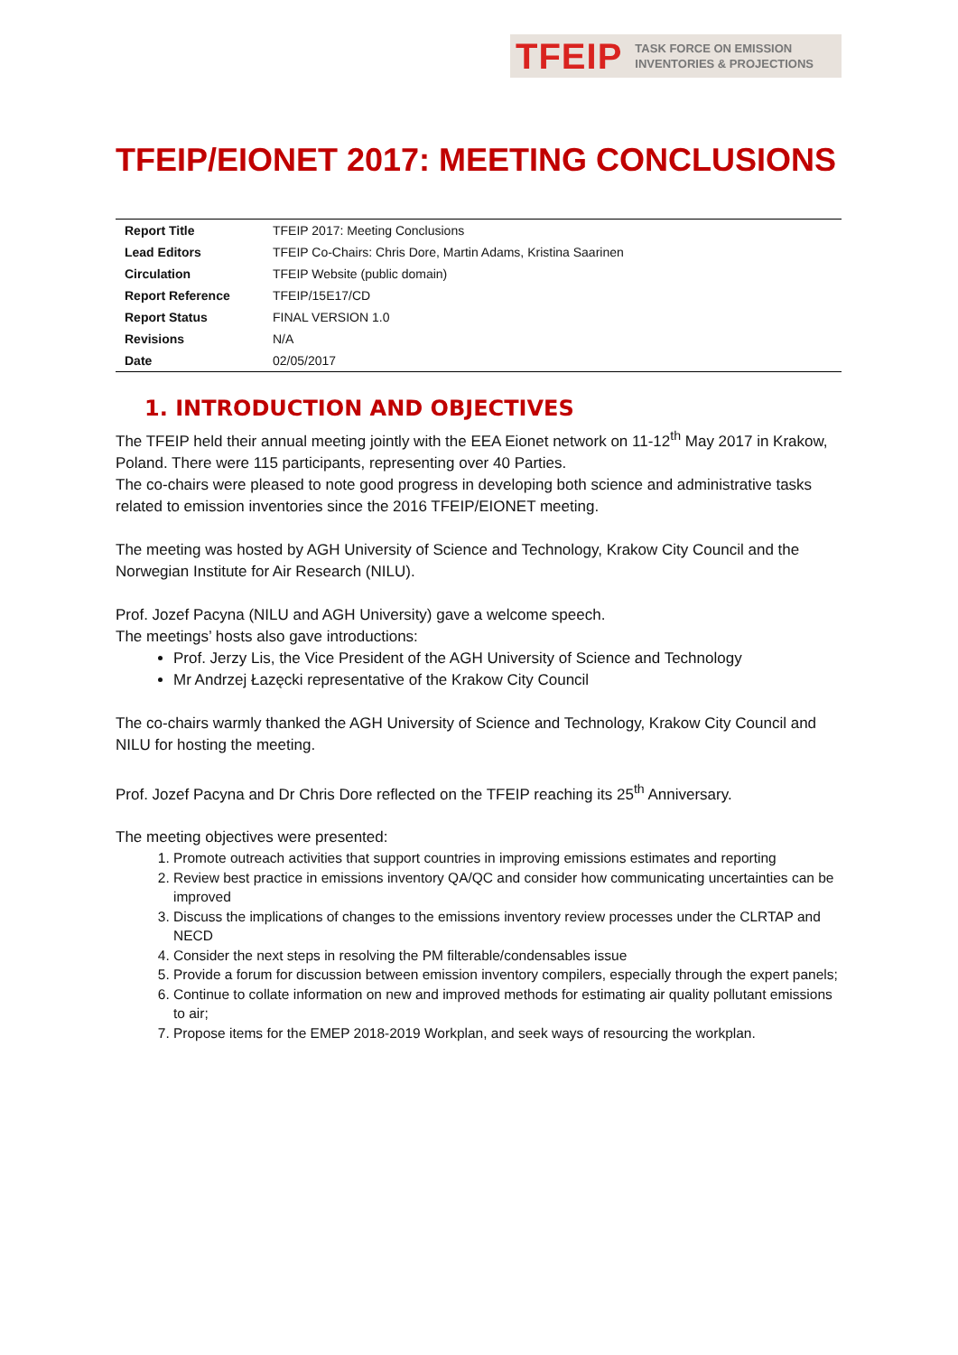TFEIP TASK FORCE ON EMISSION
INVENTORIES & PROJECTIONS
TFEIP/EIONET 2017: MEETING CONCLUSIONS
| Report Title | TFEIP 2017: Meeting Conclusions |
| Lead Editors | TFEIP Co-Chairs: Chris Dore, Martin Adams, Kristina Saarinen |
| Circulation | TFEIP Website (public domain) |
| Report Reference | TFEIP/15E17/CD |
| Report Status | FINAL VERSION 1.0 |
| Revisions | N/A |
| Date | 02/05/2017 |
1. INTRODUCTION AND OBJECTIVES
The TFEIP held their annual meeting jointly with the EEA Eionet network on 11-12<sup>th</sup> May 2017 in Krakow, Poland. There were 115 participants, representing over 40 Parties.
The co-chairs were pleased to note good progress in developing both science and administrative tasks related to emission inventories since the 2016 TFEIP/EIONET meeting.
The meeting was hosted by AGH University of Science and Technology, Krakow City Council and the Norwegian Institute for Air Research (NILU).
Prof. Jozef Pacyna (NILU and AGH University) gave a welcome speech.
The meetings’ hosts also gave introductions:
Prof. Jerzy Lis, the Vice President of the AGH University of Science and Technology
Mr Andrzej Łazęcki representative of the Krakow City Council
The co-chairs warmly thanked the AGH University of Science and Technology, Krakow City Council and NILU for hosting the meeting.
Prof. Jozef Pacyna and Dr Chris Dore reflected on the TFEIP reaching its 25<sup>th</sup> Anniversary.
The meeting objectives were presented:
1. Promote outreach activities that support countries in improving emissions estimates and reporting
2. Review best practice in emissions inventory QA/QC and consider how communicating uncertainties can be improved
3. Discuss the implications of changes to the emissions inventory review processes under the CLRTAP and NECD
4. Consider the next steps in resolving the PM filterable/condensables issue
5. Provide a forum for discussion between emission inventory compilers, especially through the expert panels;
6. Continue to collate information on new and improved methods for estimating air quality pollutant emissions to air;
7. Propose items for the EMEP 2018-2019 Workplan, and seek ways of resourcing the workplan.